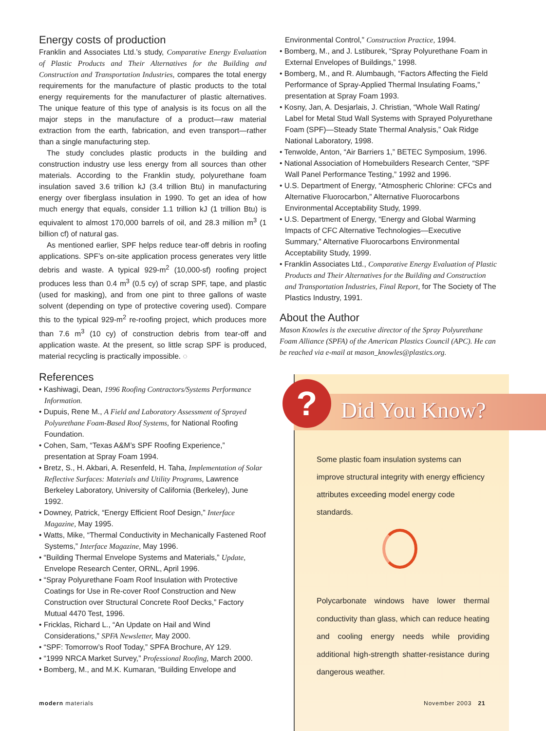Energy costs of production
Franklin and Associates Ltd.’s study, Comparative Energy Evaluation of Plastic Products and Their Alternatives for the Building and Construction and Transportation Industries, compares the total energy requirements for the manufacture of plastic products to the total energy requirements for the manufacturer of plastic alternatives. The unique feature of this type of analysis is its focus on all the major steps in the manufacture of a product—raw material extraction from the earth, fabrication, and even transport—rather than a single manufacturing step.
The study concludes plastic products in the building and construction industry use less energy from all sources than other materials. According to the Franklin study, polyurethane foam insulation saved 3.6 trillion kJ (3.4 trillion Btu) in manufacturing energy over fiberglass insulation in 1990. To get an idea of how much energy that equals, consider 1.1 trillion kJ (1 trillion Btu) is equivalent to almost 170,000 barrels of oil, and 28.3 million m<sup>3</sup> (1 billion cf) of natural gas.
As mentioned earlier, SPF helps reduce tear-off debris in roofing applications. SPF’s on-site application process generates very little debris and waste. A typical 929-m<sup>2</sup> (10,000-sf) roofing project produces less than 0.4 m<sup>3</sup> (0.5 cy) of scrap SPF, tape, and plastic (used for masking), and from one pint to three gallons of waste solvent (depending on type of protective covering used). Compare this to the typical 929-m<sup>2</sup> re-roofing project, which produces more than 7.6 m<sup>3</sup> (10 cy) of construction debris from tear-off and application waste. At the present, so little scrap SPF is produced, material recycling is practically impossible. ◌
References
• Kashiwagi, Dean, 1996 Roofing Contractors/Systems Performance Information.
• Dupuis, Rene M., A Field and Laboratory Assessment of Sprayed Polyurethane Foam-Based Roof Systems, for National Roofing Foundation.
• Cohen, Sam, “Texas A&M’s SPF Roofing Experience,” presentation at Spray Foam 1994.
• Bretz, S., H. Akbari, A. Resenfeld, H. Taha, Implementation of Solar Reflective Surfaces: Materials and Utility Programs, Lawrence Berkeley Laboratory, University of California (Berkeley), June 1992.
• Downey, Patrick, “Energy Efficient Roof Design,” Interface Magazine, May 1995.
• Watts, Mike, “Thermal Conductivity in Mechanically Fastened Roof Systems,” Interface Magazine, May 1996.
• “Building Thermal Envelope Systems and Materials,” Update, Envelope Research Center, ORNL, April 1996.
• “Spray Polyurethane Foam Roof Insulation with Protective Coatings for Use in Re-cover Roof Construction and New Construction over Structural Concrete Roof Decks,” Factory Mutual 4470 Test, 1996.
• Fricklas, Richard L., “An Update on Hail and Wind Considerations,” SPFA Newsletter, May 2000.
• “SPF: Tomorrow’s Roof Today,” SPFA Brochure, AY 129.
• “1999 NRCA Market Survey,” Professional Roofing, March 2000.
• Bomberg, M., and M.K. Kumaran, “Building Envelope and
Environmental Control,” Construction Practice, 1994.
• Bomberg, M., and J. Lstiburek, “Spray Polyurethane Foam in External Envelopes of Buildings,” 1998.
• Bomberg, M., and R. Alumbaugh, “Factors Affecting the Field Performance of Spray-Applied Thermal Insulating Foams,” presentation at Spray Foam 1993.
• Kosny, Jan, A. Desjarlais, J. Christian, “Whole Wall Rating/ Label for Metal Stud Wall Systems with Sprayed Polyurethane Foam (SPF)—Steady State Thermal Analysis,” Oak Ridge National Laboratory, 1998.
• Tenwolde, Anton, “Air Barriers 1,” BETEC Symposium, 1996.
• National Association of Homebuilders Research Center, “SPF Wall Panel Performance Testing,” 1992 and 1996.
• U.S. Department of Energy, “Atmospheric Chlorine: CFCs and Alternative Fluorocarbon,” Alternative Fluorocarbons Environmental Acceptability Study, 1999.
• U.S. Department of Energy, “Energy and Global Warming Impacts of CFC Alternative Technologies—Executive Summary,” Alternative Fluorocarbons Environmental Acceptability Study, 1999.
• Franklin Associates Ltd., Comparative Energy Evaluation of Plastic Products and Their Alternatives for the Building and Construction and Transportation Industries, Final Report, for The Society of The Plastics Industry, 1991.
About the Author
Mason Knowles is the executive director of the Spray Polyurethane Foam Alliance (SPFA) of the American Plastics Council (APC). He can be reached via e-mail at mason_knowles@plastics.org.
? Did You Know?
Some plastic foam insulation systems can improve structural integrity with energy efficiency attributes exceeding model energy code standards.
Polycarbonate windows have lower thermal conductivity than glass, which can reduce heating and cooling energy needs while providing additional high-strength shatter-resistance during dangerous weather.
modern materials November 2003 21